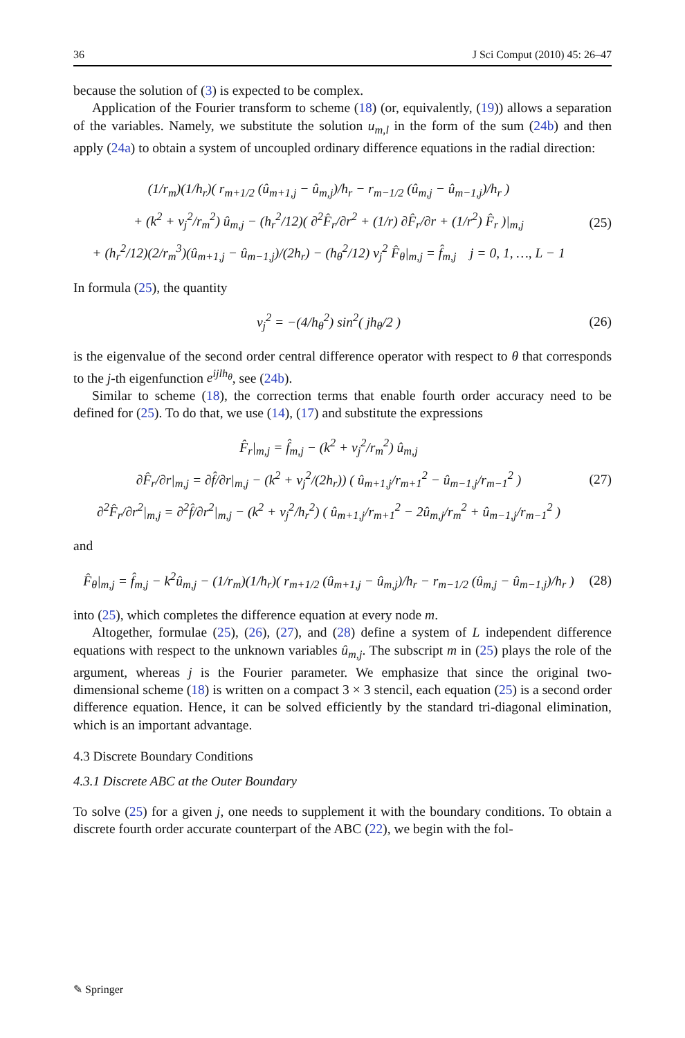36 J Sci Comput (2010) 45: 26–47
because the solution of (3) is expected to be complex.
Application of the Fourier transform to scheme (18) (or, equivalently, (19)) allows a separation of the variables. Namely, we substitute the solution u<sub>m,l</sub> in the form of the sum (24b) and then apply (24a) to obtain a system of uncoupled ordinary difference equations in the radial direction:
(1/r<sub>m</sub>)(1/h<sub>r</sub>)( r<sub>m+1/2</sub> (û<sub>m+1,j</sub> − û<sub>m,j</sub>)/h<sub>r</sub> − r<sub>m−1/2</sub> (û<sub>m,j</sub> − û<sub>m−1,j</sub>)/h<sub>r</sub> )
+ (k<sup>2</sup> + ν<sub>j</sub><sup>2</sup>/r<sub>m</sub><sup>2</sup>) û<sub>m,j</sub> − (h<sub>r</sub><sup>2</sup>/12)( ∂<sup>2</sup>F̂<sub>r</sub>/∂r<sup>2</sup> + (1/r) ∂F̂<sub>r</sub>/∂r + (1/r<sup>2</sup>) F̂<sub>r</sub> )|<sub>m,j</sub>
+ (h<sub>r</sub><sup>2</sup>/12)(2/r<sub>m</sub><sup>3</sup>)(û<sub>m+1,j</sub> − û<sub>m−1,j</sub>)/(2h<sub>r</sub>) − (h<sub>θ</sub><sup>2</sup>/12) ν<sub>j</sub><sup>2</sup> F̂<sub>θ</sub>|<sub>m,j</sub> = f̂<sub>m,j</sub> j = 0, 1, …, L − 1
(25)
In formula (25), the quantity
ν<sub>j</sub><sup>2</sup> = −(4/h<sub>θ</sub><sup>2</sup>) sin<sup>2</sup>( jh<sub>θ</sub>/2 )
(26)
is the eigenvalue of the second order central difference operator with respect to θ that corresponds to the j-th eigenfunction e<sup>ijlh<sub>θ</sub></sup>, see (24b).
Similar to scheme (18), the correction terms that enable fourth order accuracy need to be defined for (25). To do that, we use (14), (17) and substitute the expressions
F̂<sub>r</sub>|<sub>m,j</sub> = f̂<sub>m,j</sub> − (k<sup>2</sup> + ν<sub>j</sub><sup>2</sup>/r<sub>m</sub><sup>2</sup>) û<sub>m,j</sub>
∂F̂<sub>r</sub>/∂r|<sub>m,j</sub> = ∂f̂/∂r|<sub>m,j</sub> − (k<sup>2</sup> + ν<sub>j</sub><sup>2</sup>/(2h<sub>r</sub>)) ( û<sub>m+1,j</sub>/r<sub>m+1</sub><sup>2</sup> − û<sub>m−1,j</sub>/r<sub>m−1</sub><sup>2</sup> )
∂<sup>2</sup>F̂<sub>r</sub>/∂r<sup>2</sup>|<sub>m,j</sub> = ∂<sup>2</sup>f̂/∂r<sup>2</sup>|<sub>m,j</sub> − (k<sup>2</sup> + ν<sub>j</sub><sup>2</sup>/h<sub>r</sub><sup>2</sup>) ( û<sub>m+1,j</sub>/r<sub>m+1</sub><sup>2</sup> − 2û<sub>m,j</sub>/r<sub>m</sub><sup>2</sup> + û<sub>m−1,j</sub>/r<sub>m−1</sub><sup>2</sup> )
(27)
and
F̂<sub>θ</sub>|<sub>m,j</sub> = f̂<sub>m,j</sub> − k<sup>2</sup>û<sub>m,j</sub> − (1/r<sub>m</sub>)(1/h<sub>r</sub>)( r<sub>m+1/2</sub> (û<sub>m+1,j</sub> − û<sub>m,j</sub>)/h<sub>r</sub> − r<sub>m−1/2</sub> (û<sub>m,j</sub> − û<sub>m−1,j</sub>)/h<sub>r</sub> )
(28)
into (25), which completes the difference equation at every node m.
Altogether, formulae (25), (26), (27), and (28) define a system of L independent difference equations with respect to the unknown variables û<sub>m,j</sub>. The subscript m in (25) plays the role of the argument, whereas j is the Fourier parameter. We emphasize that since the original two-dimensional scheme (18) is written on a compact 3 × 3 stencil, each equation (25) is a second order difference equation. Hence, it can be solved efficiently by the standard tri-diagonal elimination, which is an important advantage.
4.3 Discrete Boundary Conditions
4.3.1 Discrete ABC at the Outer Boundary
To solve (25) for a given j, one needs to supplement it with the boundary conditions. To obtain a discrete fourth order accurate counterpart of the ABC (22), we begin with the fol-
✎ Springer